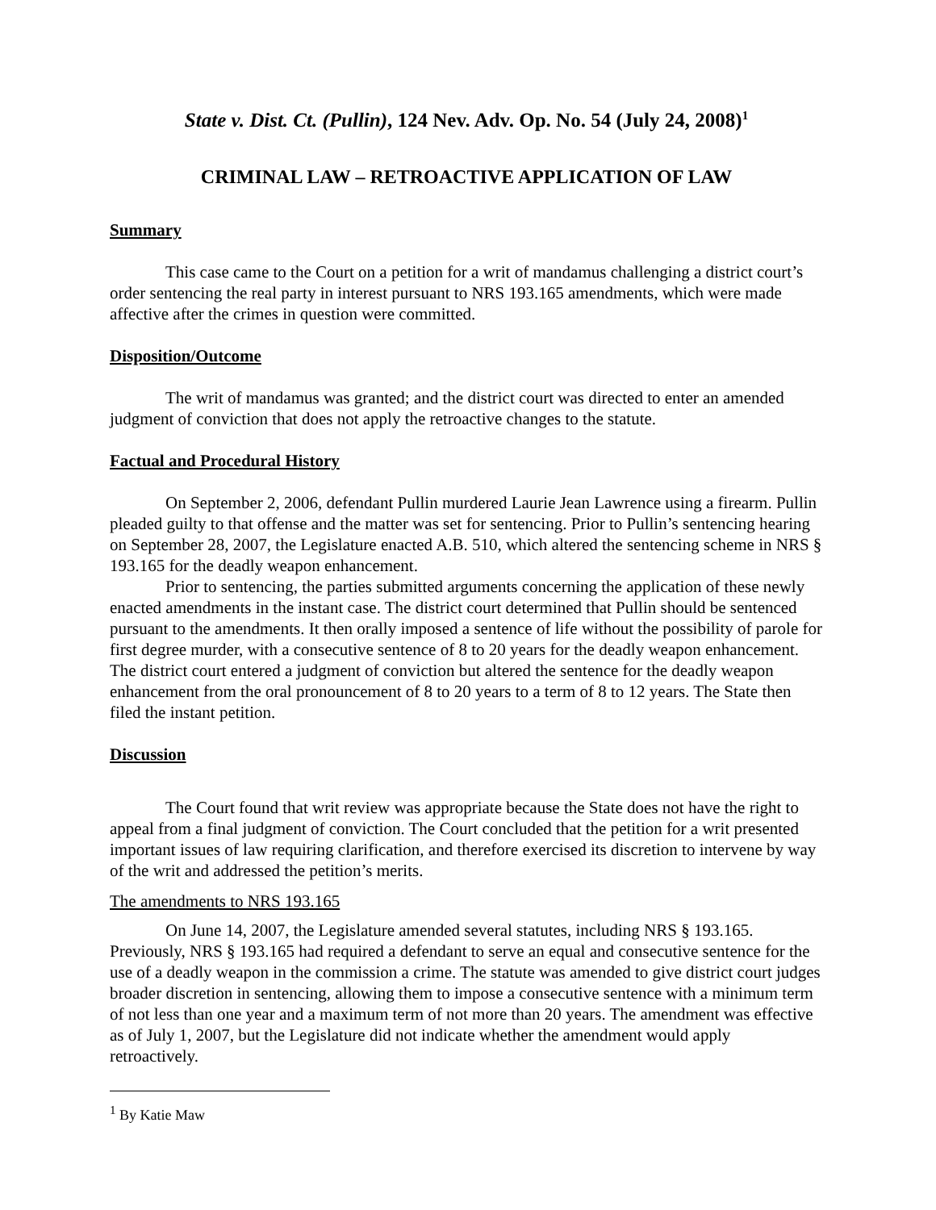State v. Dist. Ct. (Pullin), 124 Nev. Adv. Op. No. 54 (July 24, 2008)<sup>1</sup>
CRIMINAL LAW – RETROACTIVE APPLICATION OF LAW
Summary
This case came to the Court on a petition for a writ of mandamus challenging a district court’s order sentencing the real party in interest pursuant to NRS 193.165 amendments, which were made affective after the crimes in question were committed.
Disposition/Outcome
The writ of mandamus was granted; and the district court was directed to enter an amended judgment of conviction that does not apply the retroactive changes to the statute.
Factual and Procedural History
On September 2, 2006, defendant Pullin murdered Laurie Jean Lawrence using a firearm. Pullin pleaded guilty to that offense and the matter was set for sentencing. Prior to Pullin’s sentencing hearing on September 28, 2007, the Legislature enacted A.B. 510, which altered the sentencing scheme in NRS § 193.165 for the deadly weapon enhancement.
Prior to sentencing, the parties submitted arguments concerning the application of these newly enacted amendments in the instant case. The district court determined that Pullin should be sentenced pursuant to the amendments. It then orally imposed a sentence of life without the possibility of parole for first degree murder, with a consecutive sentence of 8 to 20 years for the deadly weapon enhancement. The district court entered a judgment of conviction but altered the sentence for the deadly weapon enhancement from the oral pronouncement of 8 to 20 years to a term of 8 to 12 years. The State then filed the instant petition.
Discussion
The Court found that writ review was appropriate because the State does not have the right to appeal from a final judgment of conviction. The Court concluded that the petition for a writ presented important issues of law requiring clarification, and therefore exercised its discretion to intervene by way of the writ and addressed the petition’s merits.
The amendments to NRS 193.165
On June 14, 2007, the Legislature amended several statutes, including NRS § 193.165. Previously, NRS § 193.165 had required a defendant to serve an equal and consecutive sentence for the use of a deadly weapon in the commission a crime. The statute was amended to give district court judges broader discretion in sentencing, allowing them to impose a consecutive sentence with a minimum term of not less than one year and a maximum term of not more than 20 years. The amendment was effective as of July 1, 2007, but the Legislature did not indicate whether the amendment would apply retroactively.
<sup>1</sup> By Katie Maw